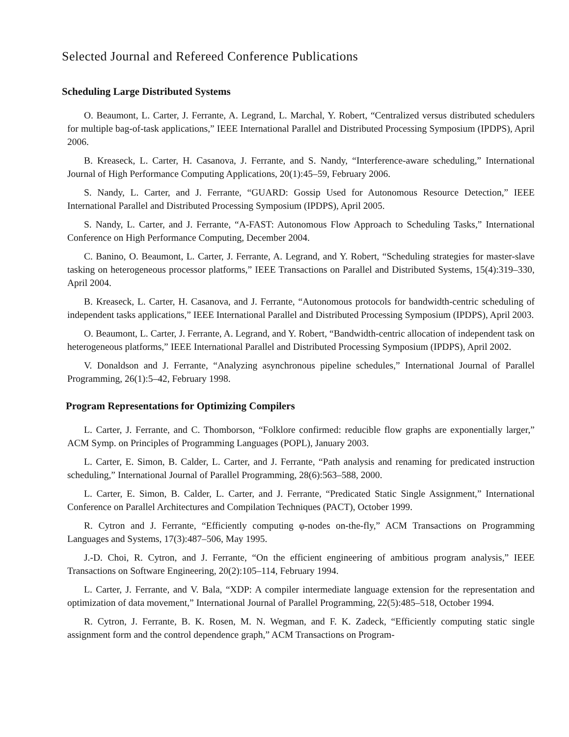Selected Journal and Refereed Conference Publications
Scheduling Large Distributed Systems
O. Beaumont, L. Carter, J. Ferrante, A. Legrand, L. Marchal, Y. Robert, “Centralized versus distributed schedulers for multiple bag-of-task applications,” IEEE International Parallel and Distributed Processing Symposium (IPDPS), April 2006.
B. Kreaseck, L. Carter, H. Casanova, J. Ferrante, and S. Nandy, “Interference-aware scheduling,” International Journal of High Performance Computing Applications, 20(1):45–59, February 2006.
S. Nandy, L. Carter, and J. Ferrante, “GUARD: Gossip Used for Autonomous Resource Detection,” IEEE International Parallel and Distributed Processing Symposium (IPDPS), April 2005.
S. Nandy, L. Carter, and J. Ferrante, “A-FAST: Autonomous Flow Approach to Scheduling Tasks,” International Conference on High Performance Computing, December 2004.
C. Banino, O. Beaumont, L. Carter, J. Ferrante, A. Legrand, and Y. Robert, “Scheduling strategies for master-slave tasking on heterogeneous processor platforms,” IEEE Transactions on Parallel and Distributed Systems, 15(4):319–330, April 2004.
B. Kreaseck, L. Carter, H. Casanova, and J. Ferrante, “Autonomous protocols for bandwidth-centric scheduling of independent tasks applications,” IEEE International Parallel and Distributed Processing Symposium (IPDPS), April 2003.
O. Beaumont, L. Carter, J. Ferrante, A. Legrand, and Y. Robert, “Bandwidth-centric allocation of independent task on heterogeneous platforms,” IEEE International Parallel and Distributed Processing Symposium (IPDPS), April 2002.
V. Donaldson and J. Ferrante, “Analyzing asynchronous pipeline schedules,” International Journal of Parallel Programming, 26(1):5–42, February 1998.
Program Representations for Optimizing Compilers
L. Carter, J. Ferrante, and C. Thomborson, “Folklore confirmed: reducible flow graphs are exponentially larger,” ACM Symp. on Principles of Programming Languages (POPL), January 2003.
L. Carter, E. Simon, B. Calder, L. Carter, and J. Ferrante, “Path analysis and renaming for predicated instruction scheduling,” International Journal of Parallel Programming, 28(6):563–588, 2000.
L. Carter, E. Simon, B. Calder, L. Carter, and J. Ferrante, “Predicated Static Single Assignment,” International Conference on Parallel Architectures and Compilation Techniques (PACT), October 1999.
R. Cytron and J. Ferrante, “Efficiently computing φ-nodes on-the-fly,” ACM Transactions on Programming Languages and Systems, 17(3):487–506, May 1995.
J.-D. Choi, R. Cytron, and J. Ferrante, “On the efficient engineering of ambitious program analysis,” IEEE Transactions on Software Engineering, 20(2):105–114, February 1994.
L. Carter, J. Ferrante, and V. Bala, “XDP: A compiler intermediate language extension for the representation and optimization of data movement,” International Journal of Parallel Programming, 22(5):485–518, October 1994.
R. Cytron, J. Ferrante, B. K. Rosen, M. N. Wegman, and F. K. Zadeck, “Efficiently computing static single assignment form and the control dependence graph,” ACM Transactions on Program-